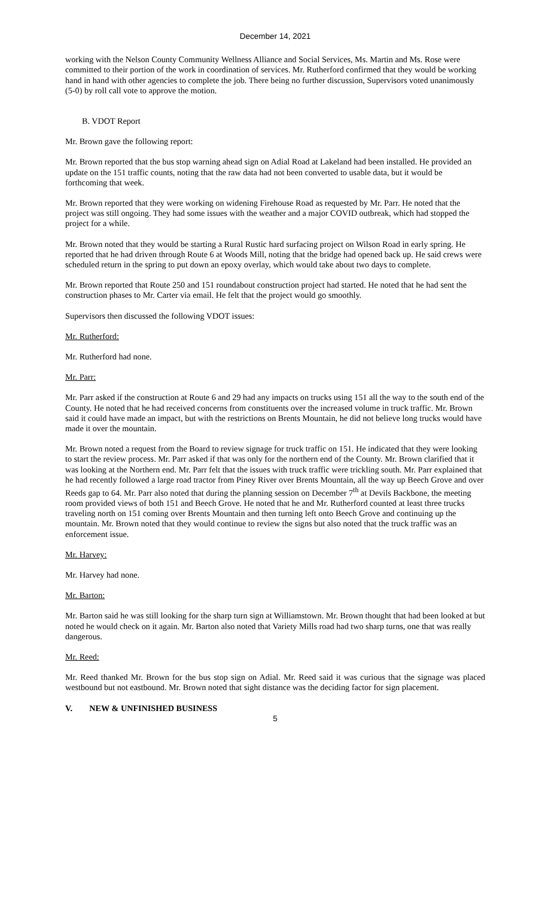December 14, 2021
working with the Nelson County Community Wellness Alliance and Social Services, Ms. Martin and Ms. Rose were committed to their portion of the work in coordination of services. Mr. Rutherford confirmed that they would be working hand in hand with other agencies to complete the job. There being no further discussion, Supervisors voted unanimously (5-0) by roll call vote to approve the motion.
B. VDOT Report
Mr. Brown gave the following report:
Mr. Brown reported that the bus stop warning ahead sign on Adial Road at Lakeland had been installed. He provided an update on the 151 traffic counts, noting that the raw data had not been converted to usable data, but it would be forthcoming that week.
Mr. Brown reported that they were working on widening Firehouse Road as requested by Mr. Parr. He noted that the project was still ongoing. They had some issues with the weather and a major COVID outbreak, which had stopped the project for a while.
Mr. Brown noted that they would be starting a Rural Rustic hard surfacing project on Wilson Road in early spring. He reported that he had driven through Route 6 at Woods Mill, noting that the bridge had opened back up. He said crews were scheduled return in the spring to put down an epoxy overlay, which would take about two days to complete.
Mr. Brown reported that Route 250 and 151 roundabout construction project had started. He noted that he had sent the construction phases to Mr. Carter via email. He felt that the project would go smoothly.
Supervisors then discussed the following VDOT issues:
Mr. Rutherford:
Mr. Rutherford had none.
Mr. Parr:
Mr. Parr asked if the construction at Route 6 and 29 had any impacts on trucks using 151 all the way to the south end of the County. He noted that he had received concerns from constituents over the increased volume in truck traffic. Mr. Brown said it could have made an impact, but with the restrictions on Brents Mountain, he did not believe long trucks would have made it over the mountain.
Mr. Brown noted a request from the Board to review signage for truck traffic on 151. He indicated that they were looking to start the review process. Mr. Parr asked if that was only for the northern end of the County. Mr. Brown clarified that it was looking at the Northern end. Mr. Parr felt that the issues with truck traffic were trickling south. Mr. Parr explained that he had recently followed a large road tractor from Piney River over Brents Mountain, all the way up Beech Grove and over Reeds gap to 64. Mr. Parr also noted that during the planning session on December 7<sup>th</sup> at Devils Backbone, the meeting room provided views of both 151 and Beech Grove. He noted that he and Mr. Rutherford counted at least three trucks traveling north on 151 coming over Brents Mountain and then turning left onto Beech Grove and continuing up the mountain. Mr. Brown noted that they would continue to review the signs but also noted that the truck traffic was an enforcement issue.
Mr. Harvey:
Mr. Harvey had none.
Mr. Barton:
Mr. Barton said he was still looking for the sharp turn sign at Williamstown. Mr. Brown thought that had been looked at but noted he would check on it again. Mr. Barton also noted that Variety Mills road had two sharp turns, one that was really dangerous.
Mr. Reed:
Mr. Reed thanked Mr. Brown for the bus stop sign on Adial. Mr. Reed said it was curious that the signage was placed westbound but not eastbound. Mr. Brown noted that sight distance was the deciding factor for sign placement.
V. NEW & UNFINISHED BUSINESS
5